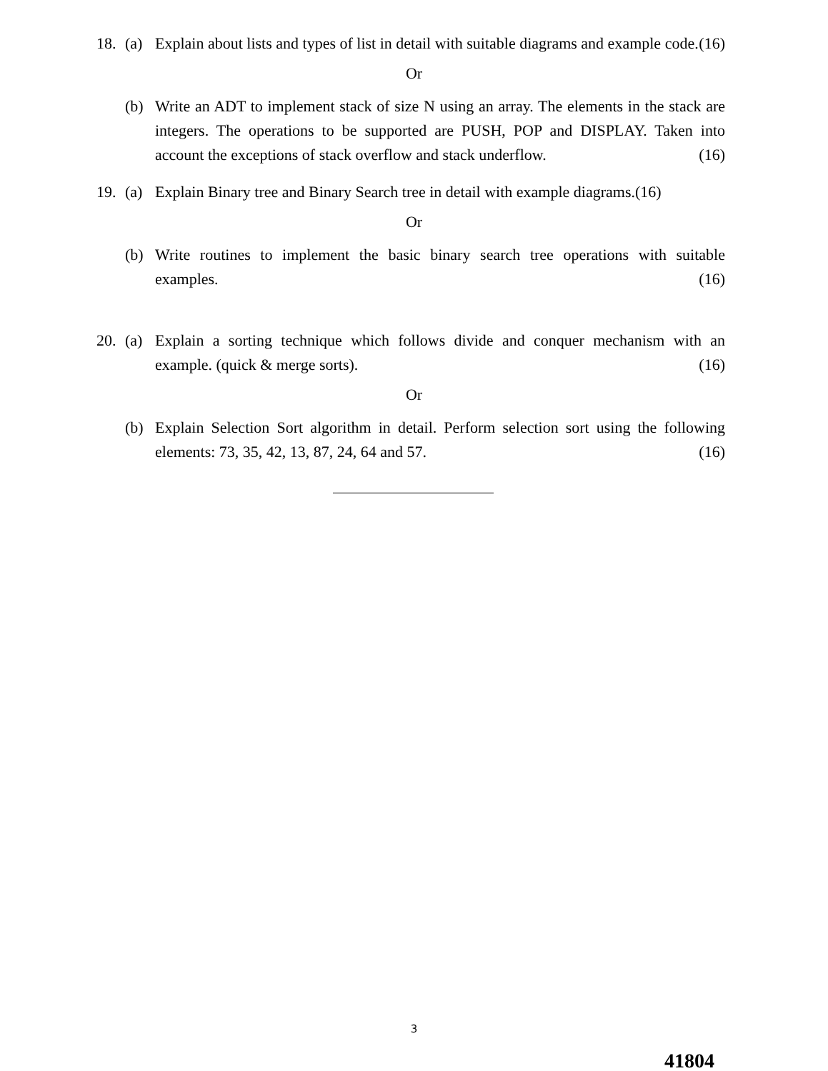18. (a)
Explain about lists and types of list in detail with suitable diagrams and example code. (16)
Or
(b)
Write an ADT to implement stack of size N using an array. The elements in the stack are integers. The operations to be supported are PUSH, POP and DISPLAY. Taken into account the exceptions of stack overflow and stack underflow. (16)
19. (a)
Explain Binary tree and Binary Search tree in detail with example diagrams.(16)
Or
(b)
Write routines to implement the basic binary search tree operations with suitable examples. (16)
20. (a)
Explain a sorting technique which follows divide and conquer mechanism with an example. (quick & merge sorts). (16)
Or
(b)
Explain Selection Sort algorithm in detail. Perform selection sort using the following elements: 73, 35, 42, 13, 87, 24, 64 and 57. (16)
3
41804